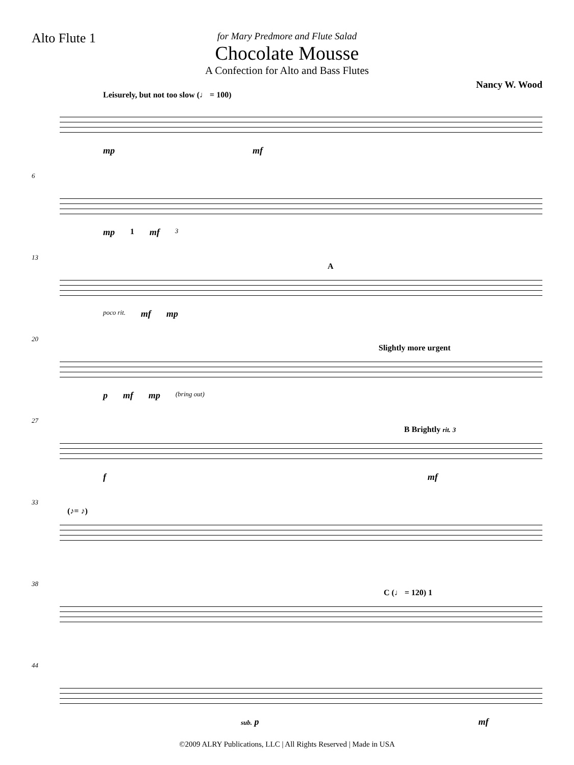Alto Flute 1
for Mary Predmore and Flute Salad
Chocolate Mousse
A Confection for Alto and Bass Flutes
Nancy W. Wood
Leisurely, but not too slow (♩ = 100)
mp mf
6
mp 1 mf 3
13
A
poco rit. mf mp
20
Slightly more urgent
pmf mp (bring out)
27
B Brightly rit. 3
fmf
33
(♪= ♪)
38
C (♩ = 120) 1
44
sub. p mf
©2009 ALRY Publications, LLC | All Rights Reserved | Made in USA